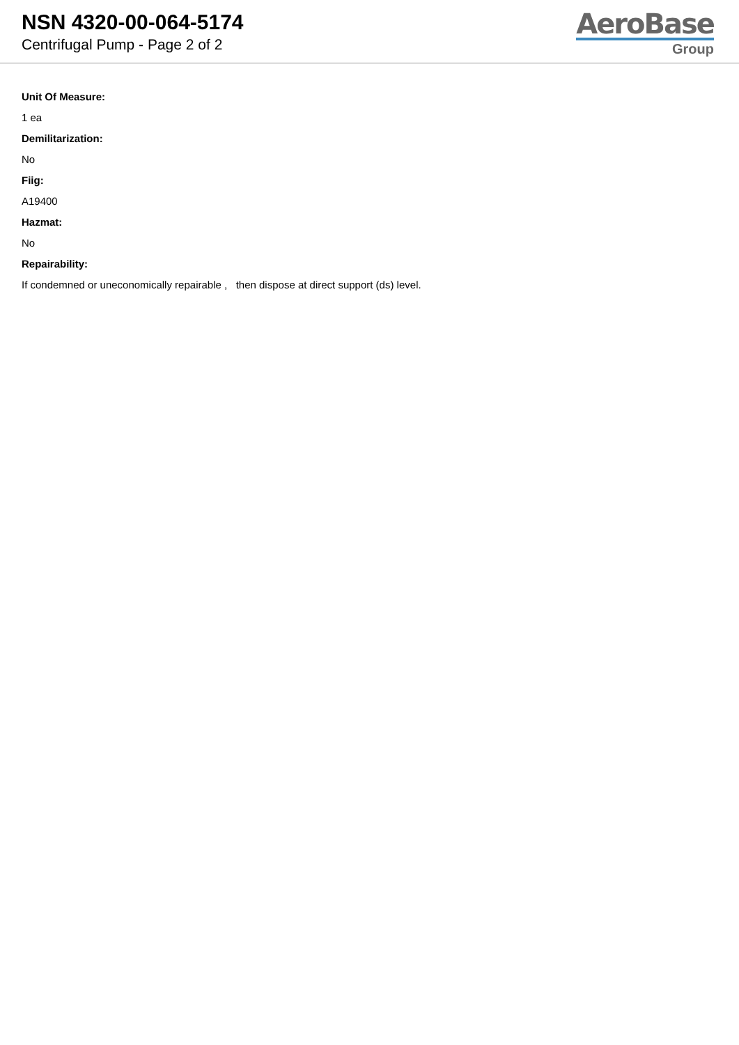NSN 4320-00-064-5174
Centrifugal Pump - Page 2 of 2
AeroBase
Group
Unit Of Measure:
1 ea
Demilitarization:
No
Fiig:
A19400
Hazmat:
No
Repairability:
If condemned or uneconomically repairable , then dispose at direct support (ds) level.